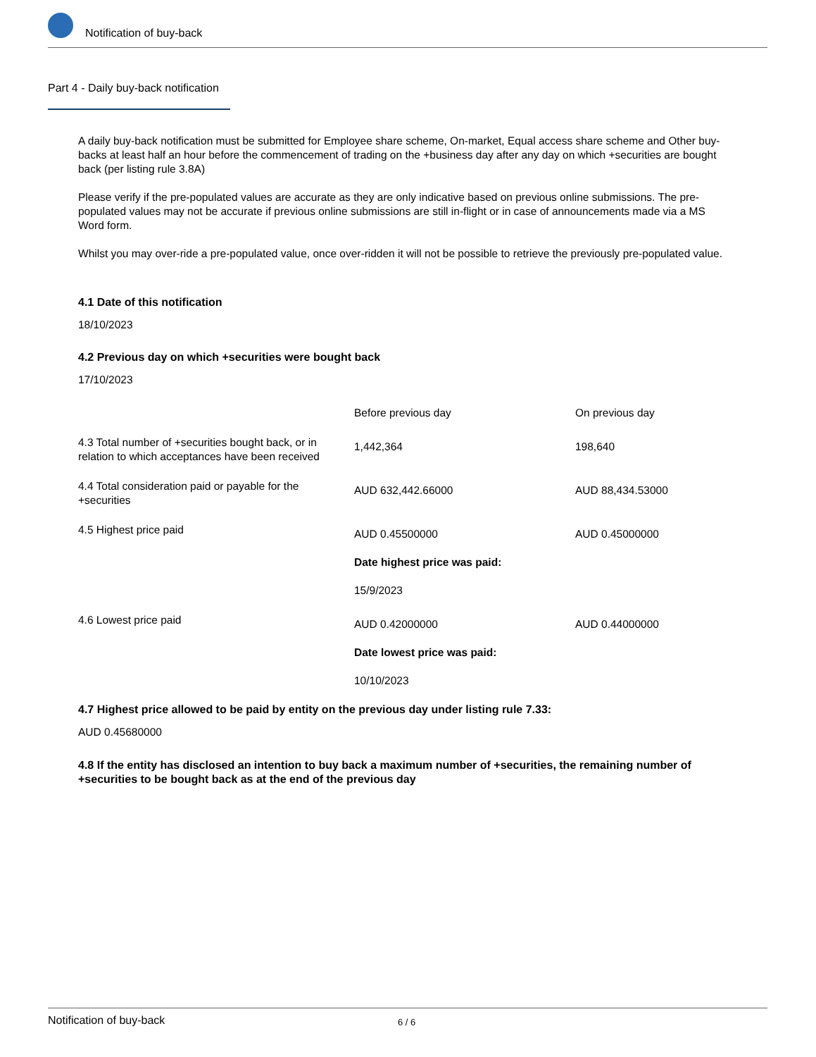Notification of buy-back
Part 4 - Daily buy-back notification
A daily buy-back notification must be submitted for Employee share scheme, On-market, Equal access share scheme and Other buy-backs at least half an hour before the commencement of trading on the +business day after any day on which +securities are bought back (per listing rule 3.8A)
Please verify if the pre-populated values are accurate as they are only indicative based on previous online submissions. The pre-populated values may not be accurate if previous online submissions are still in-flight or in case of announcements made via a MS Word form.
Whilst you may over-ride a pre-populated value, once over-ridden it will not be possible to retrieve the previously pre-populated value.
4.1 Date of this notification
18/10/2023
4.2 Previous day on which +securities were bought back
17/10/2023
| | Before previous day | On previous day |
| 4.3 Total number of +securities bought back, or in relation to which acceptances have been received | 1,442,364 | 198,640 |
| 4.4 Total consideration paid or payable for the +securities | AUD 632,442.66000 | AUD 88,434.53000 |
| 4.5 Highest price paid | AUD 0.45500000 Date highest price was paid: 15/9/2023 | AUD 0.45000000 |
| 4.6 Lowest price paid | AUD 0.42000000 Date lowest price was paid: 10/10/2023 | AUD 0.44000000 |
4.7 Highest price allowed to be paid by entity on the previous day under listing rule 7.33:
AUD 0.45680000
4.8 If the entity has disclosed an intention to buy back a maximum number of +securities, the remaining number of +securities to be bought back as at the end of the previous day
Notification of buy-back 6 / 6